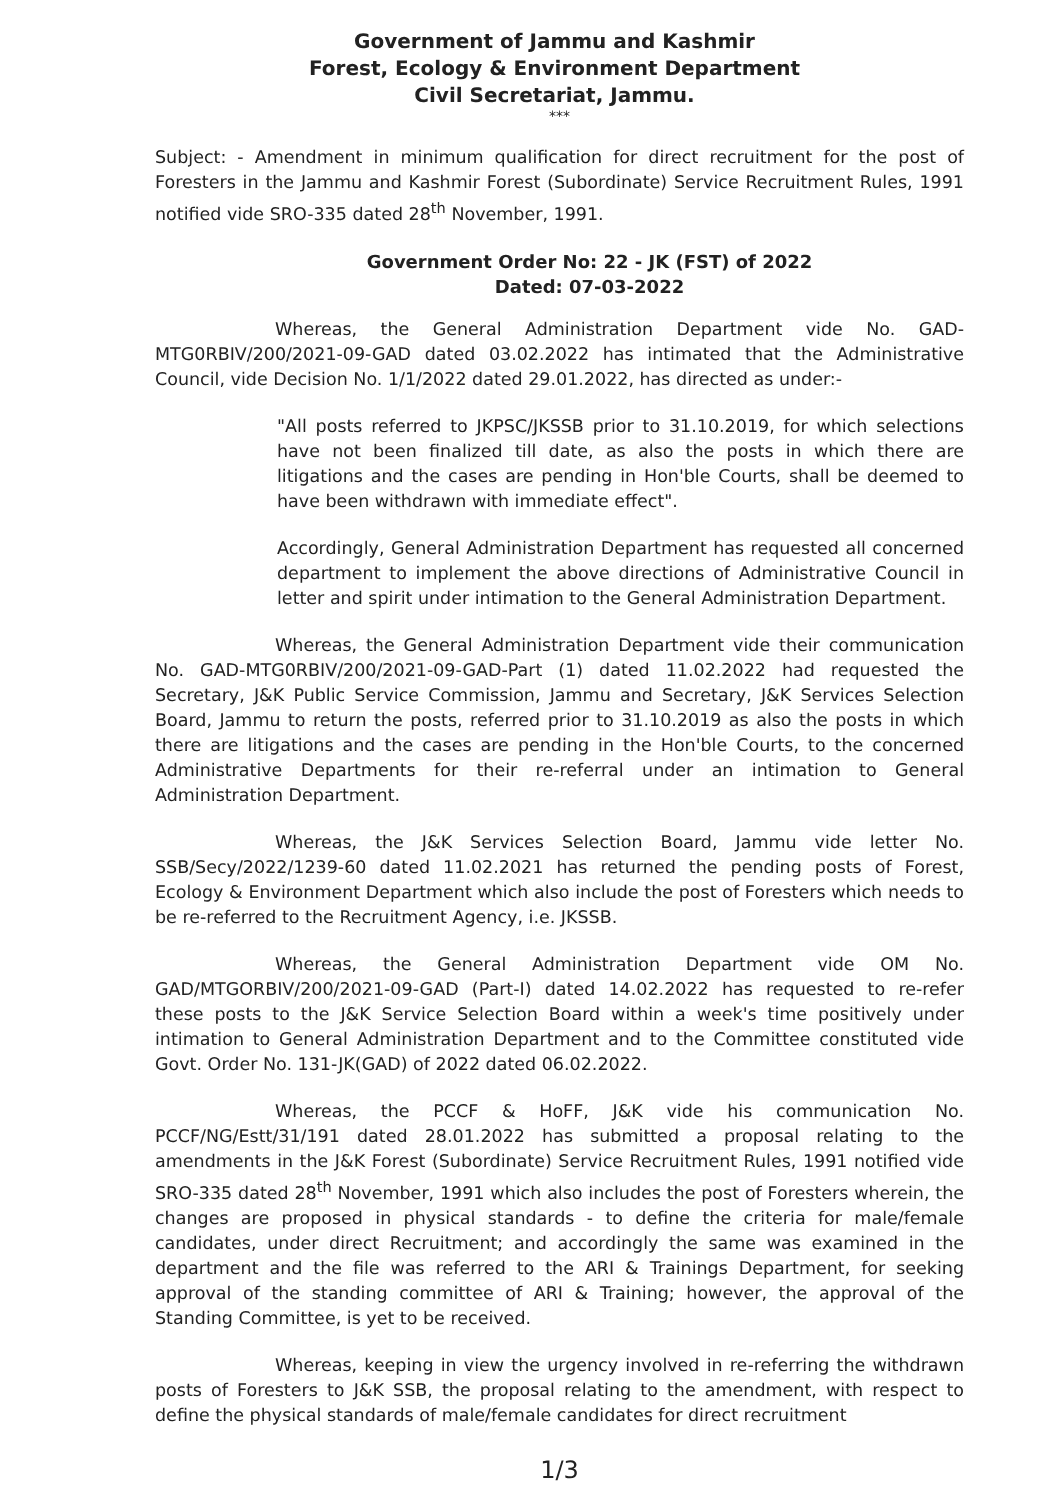Government of Jammu and Kashmir
Forest, Ecology & Environment Department
Civil Secretariat, Jammu.
***
Subject: - Amendment in minimum qualification for direct recruitment for the post of Foresters in the Jammu and Kashmir Forest (Subordinate) Service Recruitment Rules, 1991 notified vide SRO-335 dated 28<sup>th</sup> November, 1991.
Government Order No: 22 - JK (FST) of 2022
Dated: 07-03-2022
Whereas, the General Administration Department vide No. GAD-MTG0RBIV/200/2021-09-GAD dated 03.02.2022 has intimated that the Administrative Council, vide Decision No. 1/1/2022 dated 29.01.2022, has directed as under:-
"All posts referred to JKPSC/JKSSB prior to 31.10.2019, for which selections have not been finalized till date, as also the posts in which there are litigations and the cases are pending in Hon'ble Courts, shall be deemed to have been withdrawn with immediate effect".
Accordingly, General Administration Department has requested all concerned department to implement the above directions of Administrative Council in letter and spirit under intimation to the General Administration Department.
Whereas, the General Administration Department vide their communication No. GAD-MTG0RBIV/200/2021-09-GAD-Part (1) dated 11.02.2022 had requested the Secretary, J&K Public Service Commission, Jammu and Secretary, J&K Services Selection Board, Jammu to return the posts, referred prior to 31.10.2019 as also the posts in which there are litigations and the cases are pending in the Hon'ble Courts, to the concerned Administrative Departments for their re-referral under an intimation to General Administration Department.
Whereas, the J&K Services Selection Board, Jammu vide letter No. SSB/Secy/2022/1239-60 dated 11.02.2021 has returned the pending posts of Forest, Ecology & Environment Department which also include the post of Foresters which needs to be re-referred to the Recruitment Agency, i.e. JKSSB.
Whereas, the General Administration Department vide OM No. GAD/MTGORBIV/200/2021-09-GAD (Part-I) dated 14.02.2022 has requested to re-refer these posts to the J&K Service Selection Board within a week's time positively under intimation to General Administration Department and to the Committee constituted vide Govt. Order No. 131-JK(GAD) of 2022 dated 06.02.2022.
Whereas, the PCCF & HoFF, J&K vide his communication No. PCCF/NG/Estt/31/191 dated 28.01.2022 has submitted a proposal relating to the amendments in the J&K Forest (Subordinate) Service Recruitment Rules, 1991 notified vide SRO-335 dated 28<sup>th</sup> November, 1991 which also includes the post of Foresters wherein, the changes are proposed in physical standards - to define the criteria for male/female candidates, under direct Recruitment; and accordingly the same was examined in the department and the file was referred to the ARI & Trainings Department, for seeking approval of the standing committee of ARI & Training; however, the approval of the Standing Committee, is yet to be received.
Whereas, keeping in view the urgency involved in re-referring the withdrawn posts of Foresters to J&K SSB, the proposal relating to the amendment, with respect to define the physical standards of male/female candidates for direct recruitment
1/3